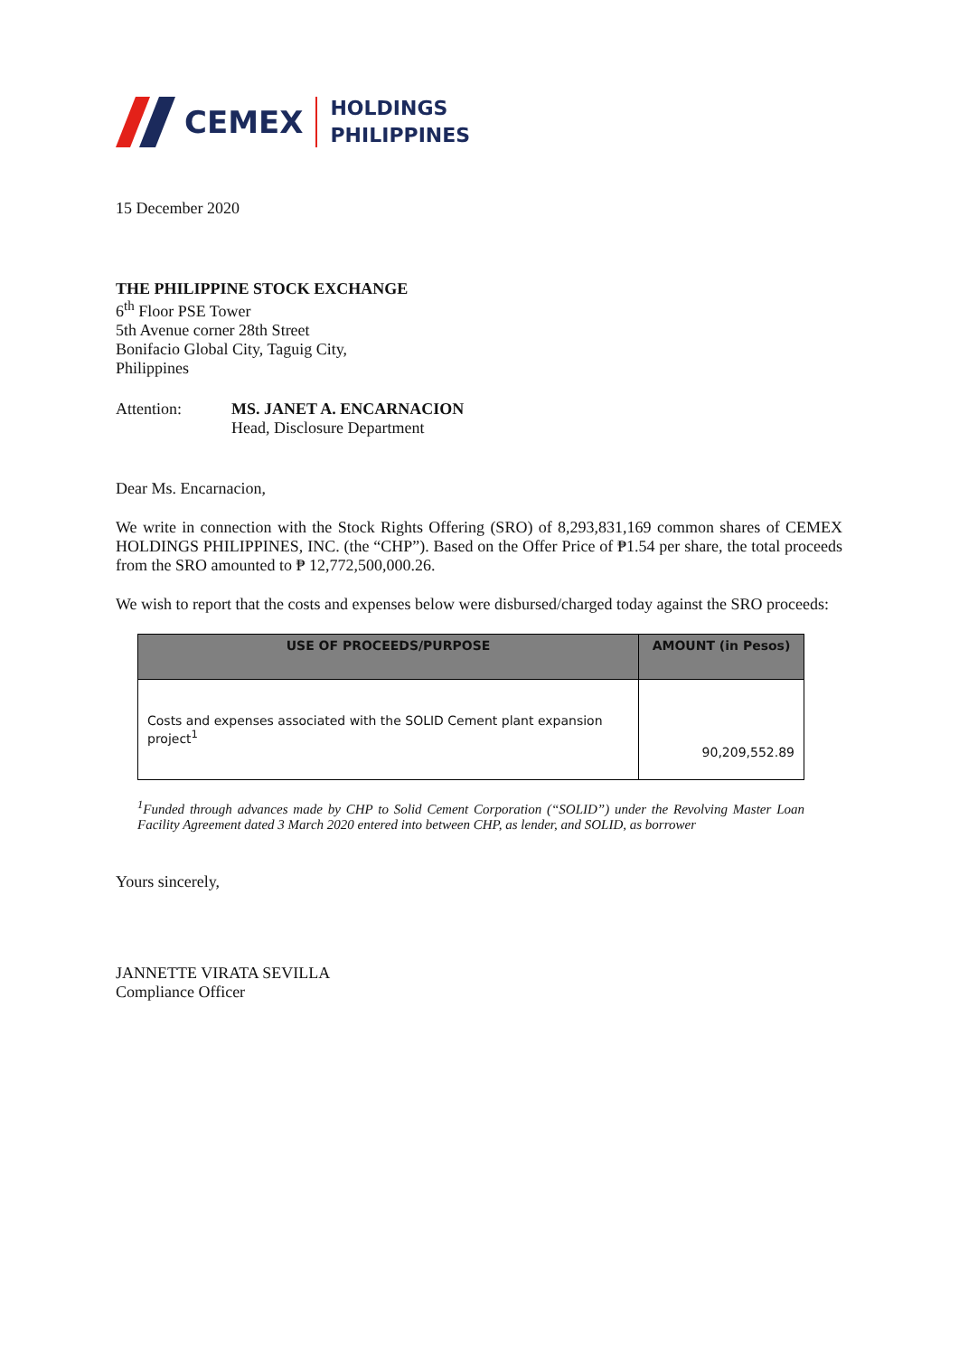CEMEX
HOLDINGS
PHILIPPINES
15 December 2020
THE PHILIPPINE STOCK EXCHANGE
6<sup>th</sup> Floor PSE Tower
5th Avenue corner 28th Street
Bonifacio Global City, Taguig City,
Philippines
Attention: MS. JANET A. ENCARNACION
Head, Disclosure Department
Dear Ms. Encarnacion,
We write in connection with the Stock Rights Offering (SRO) of 8,293,831,169 common shares of CEMEX HOLDINGS PHILIPPINES, INC. (the “CHP”). Based on the Offer Price of ₱1.54 per share, the total proceeds from the SRO amounted to ₱ 12,772,500,000.26.
We wish to report that the costs and expenses below were disbursed/charged today against the SRO proceeds:
| USE OF PROCEEDS/PURPOSE | AMOUNT (in Pesos) |
| --- | --- |
| Costs and expenses associated with the SOLID Cement plant expansion project<sup>1</sup> | 90,209,552.89 |
<sup>1</sup> Funded through advances made by CHP to Solid Cement Corporation (“SOLID”) under the Revolving Master Loan Facility Agreement dated 3 March 2020 entered into between CHP, as lender, and SOLID, as borrower
Yours sincerely,
JANNETTE VIRATA SEVILLA
Compliance Officer